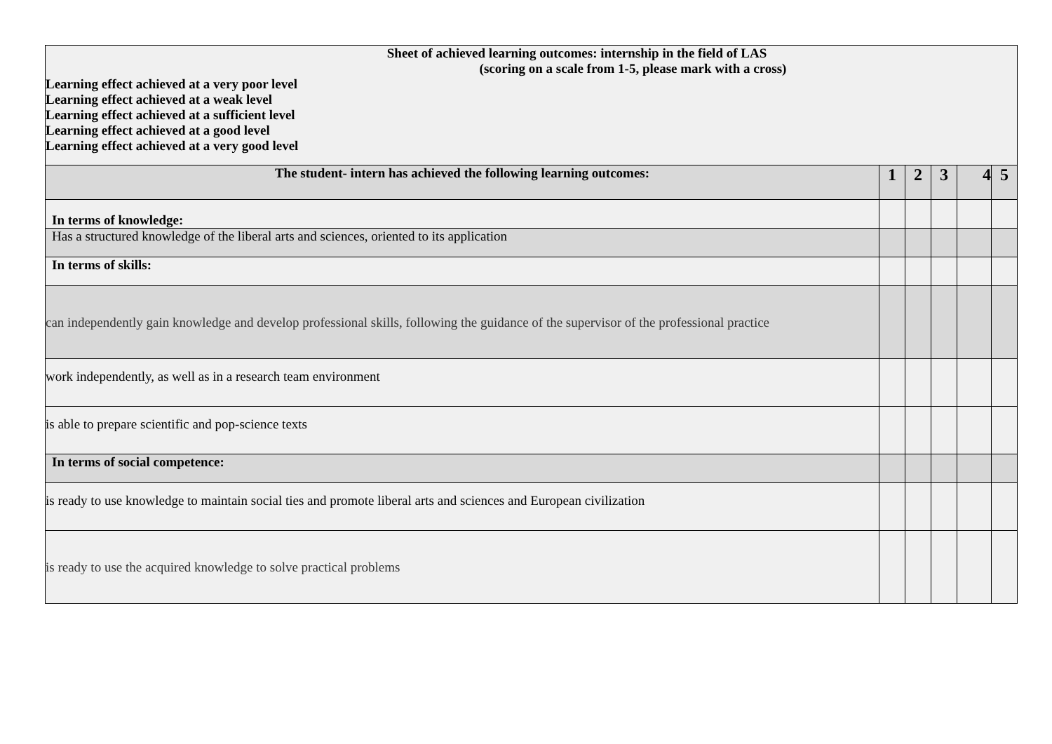| Sheet of achieved learning outcomes: internship in the field of LAS (scoring on a scale from 1-5, please mark with a cross) Learning effect achieved at a very poor level Learning effect achieved at a weak level Learning effect achieved at a sufficient level Learning effect achieved at a good level Learning effect achieved at a very good level | | | | | |
| The student- intern has achieved the following learning outcomes: | 1 | 2 | 3 | 4 | 5 |
| In terms of knowledge: | | | | | |
| Has a structured knowledge of the liberal arts and sciences, oriented to its application | | | | | |
| In terms of skills: | | | | | |
| can independently gain knowledge and develop professional skills, following the guidance of the supervisor of the professional practice | | | | | |
| work independently, as well as in a research team environment | | | | | |
| is able to prepare scientific and pop-science texts | | | | | |
| In terms of social competence: | | | | | |
| is ready to use knowledge to maintain social ties and promote liberal arts and sciences and European civilization | | | | | |
| is ready to use the acquired knowledge to solve practical problems | | | | | |